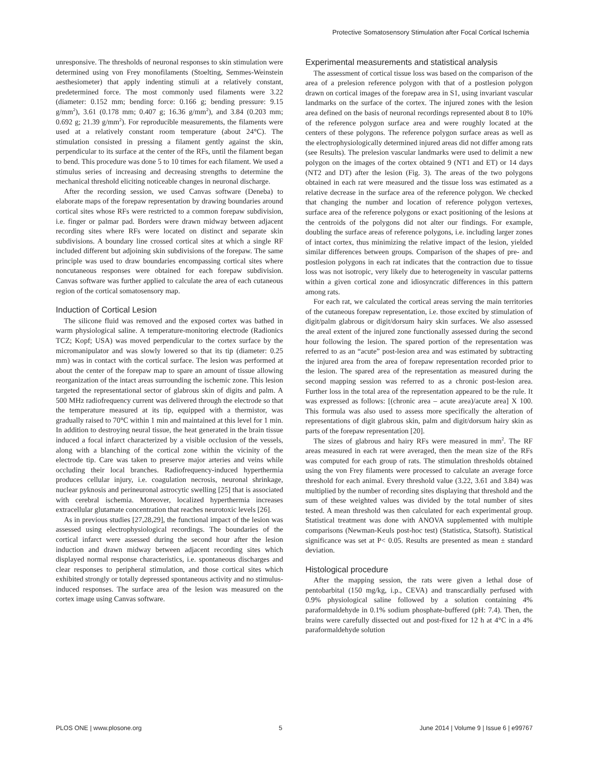Protective Somatosensory Stimulation after Focal Cortical Ischemia
unresponsive. The thresholds of neuronal responses to skin stimulation were determined using von Frey monofilaments (Stoelting, Semmes-Weinstein aesthesiometer) that apply indenting stimuli at a relatively constant, predetermined force. The most commonly used filaments were 3.22 (diameter: 0.152 mm; bending force: 0.166 g; bending pressure: 9.15 g/mm<sup>2</sup>), 3.61 (0.178 mm; 0.407 g; 16.36 g/mm<sup>2</sup>), and 3.84 (0.203 mm; 0.692 g; 21.39 g/mm<sup>2</sup>). For reproducible measurements, the filaments were used at a relatively constant room temperature (about 24°C). The stimulation consisted in pressing a filament gently against the skin, perpendicular to its surface at the center of the RFs, until the filament began to bend. This procedure was done 5 to 10 times for each filament. We used a stimulus series of increasing and decreasing strengths to determine the mechanical threshold eliciting noticeable changes in neuronal discharge.
After the recording session, we used Canvas software (Deneba) to elaborate maps of the forepaw representation by drawing boundaries around cortical sites whose RFs were restricted to a common forepaw subdivision, i.e. finger or palmar pad. Borders were drawn midway between adjacent recording sites where RFs were located on distinct and separate skin subdivisions. A boundary line crossed cortical sites at which a single RF included different but adjoining skin subdivisions of the forepaw. The same principle was used to draw boundaries encompassing cortical sites where noncutaneous responses were obtained for each forepaw subdivision. Canvas software was further applied to calculate the area of each cutaneous region of the cortical somatosensory map.
Induction of Cortical Lesion
The silicone fluid was removed and the exposed cortex was bathed in warm physiological saline. A temperature-monitoring electrode (Radionics TCZ; Kopf; USA) was moved perpendicular to the cortex surface by the micromanipulator and was slowly lowered so that its tip (diameter: 0.25 mm) was in contact with the cortical surface. The lesion was performed at about the center of the forepaw map to spare an amount of tissue allowing reorganization of the intact areas surrounding the ischemic zone. This lesion targeted the representational sector of glabrous skin of digits and palm. A 500 MHz radiofrequency current was delivered through the electrode so that the temperature measured at its tip, equipped with a thermistor, was gradually raised to 70°C within 1 min and maintained at this level for 1 min. In addition to destroying neural tissue, the heat generated in the brain tissue induced a focal infarct characterized by a visible occlusion of the vessels, along with a blanching of the cortical zone within the vicinity of the electrode tip. Care was taken to preserve major arteries and veins while occluding their local branches. Radiofrequency-induced hyperthermia produces cellular injury, i.e. coagulation necrosis, neuronal shrinkage, nuclear pyknosis and perineuronal astrocytic swelling [25] that is associated with cerebral ischemia. Moreover, localized hyperthermia increases extracellular glutamate concentration that reaches neurotoxic levels [26].
As in previous studies [27,28,29], the functional impact of the lesion was assessed using electrophysiological recordings. The boundaries of the cortical infarct were assessed during the second hour after the lesion induction and drawn midway between adjacent recording sites which displayed normal response characteristics, i.e. spontaneous discharges and clear responses to peripheral stimulation, and those cortical sites which exhibited strongly or totally depressed spontaneous activity and no stimulus-induced responses. The surface area of the lesion was measured on the cortex image using Canvas software.
Experimental measurements and statistical analysis
The assessment of cortical tissue loss was based on the comparison of the area of a prelesion reference polygon with that of a postlesion polygon drawn on cortical images of the forepaw area in S1, using invariant vascular landmarks on the surface of the cortex. The injured zones with the lesion area defined on the basis of neuronal recordings represented about 8 to 10% of the reference polygon surface area and were roughly located at the centers of these polygons. The reference polygon surface areas as well as the electrophysiologically determined injured areas did not differ among rats (see Results). The prelesion vascular landmarks were used to delimit a new polygon on the images of the cortex obtained 9 (NT1 and ET) or 14 days (NT2 and DT) after the lesion (Fig. 3). The areas of the two polygons obtained in each rat were measured and the tissue loss was estimated as a relative decrease in the surface area of the reference polygon. We checked that changing the number and location of reference polygon vertexes, surface area of the reference polygons or exact positioning of the lesions at the centroids of the polygons did not alter our findings. For example, doubling the surface areas of reference polygons, i.e. including larger zones of intact cortex, thus minimizing the relative impact of the lesion, yielded similar differences between groups. Comparison of the shapes of pre- and postlesion polygons in each rat indicates that the contraction due to tissue loss was not isotropic, very likely due to heterogeneity in vascular patterns within a given cortical zone and idiosyncratic differences in this pattern among rats.
For each rat, we calculated the cortical areas serving the main territories of the cutaneous forepaw representation, i.e. those excited by stimulation of digit/palm glabrous or digit/dorsum hairy skin surfaces. We also assessed the areal extent of the injured zone functionally assessed during the second hour following the lesion. The spared portion of the representation was referred to as an “acute” post-lesion area and was estimated by subtracting the injured area from the area of forepaw representation recorded prior to the lesion. The spared area of the representation as measured during the second mapping session was referred to as a chronic post-lesion area. Further loss in the total area of the representation appeared to be the rule. It was expressed as follows: [(chronic area – acute area)/acute area] X 100. This formula was also used to assess more specifically the alteration of representations of digit glabrous skin, palm and digit/dorsum hairy skin as parts of the forepaw representation [20].
The sizes of glabrous and hairy RFs were measured in mm<sup>2</sup>. The RF areas measured in each rat were averaged, then the mean size of the RFs was computed for each group of rats. The stimulation thresholds obtained using the von Frey filaments were processed to calculate an average force threshold for each animal. Every threshold value (3.22, 3.61 and 3.84) was multiplied by the number of recording sites displaying that threshold and the sum of these weighted values was divided by the total number of sites tested. A mean threshold was then calculated for each experimental group. Statistical treatment was done with ANOVA supplemented with multiple comparisons (Newman-Keuls post-hoc test) (Statistica, Statsoft). Statistical significance was set at P< 0.05. Results are presented as mean ± standard deviation.
Histological procedure
After the mapping session, the rats were given a lethal dose of pentobarbital (150 mg/kg, i.p., CEVA) and transcardially perfused with 0.9% physiological saline followed by a solution containing 4% paraformaldehyde in 0.1% sodium phosphate-buffered (pH: 7.4). Then, the brains were carefully dissected out and post-fixed for 12 h at 4°C in a 4% paraformaldehyde solution
PLOS ONE | www.plosone.org 5 June 2014 | Volume 9 | Issue 6 | e99767